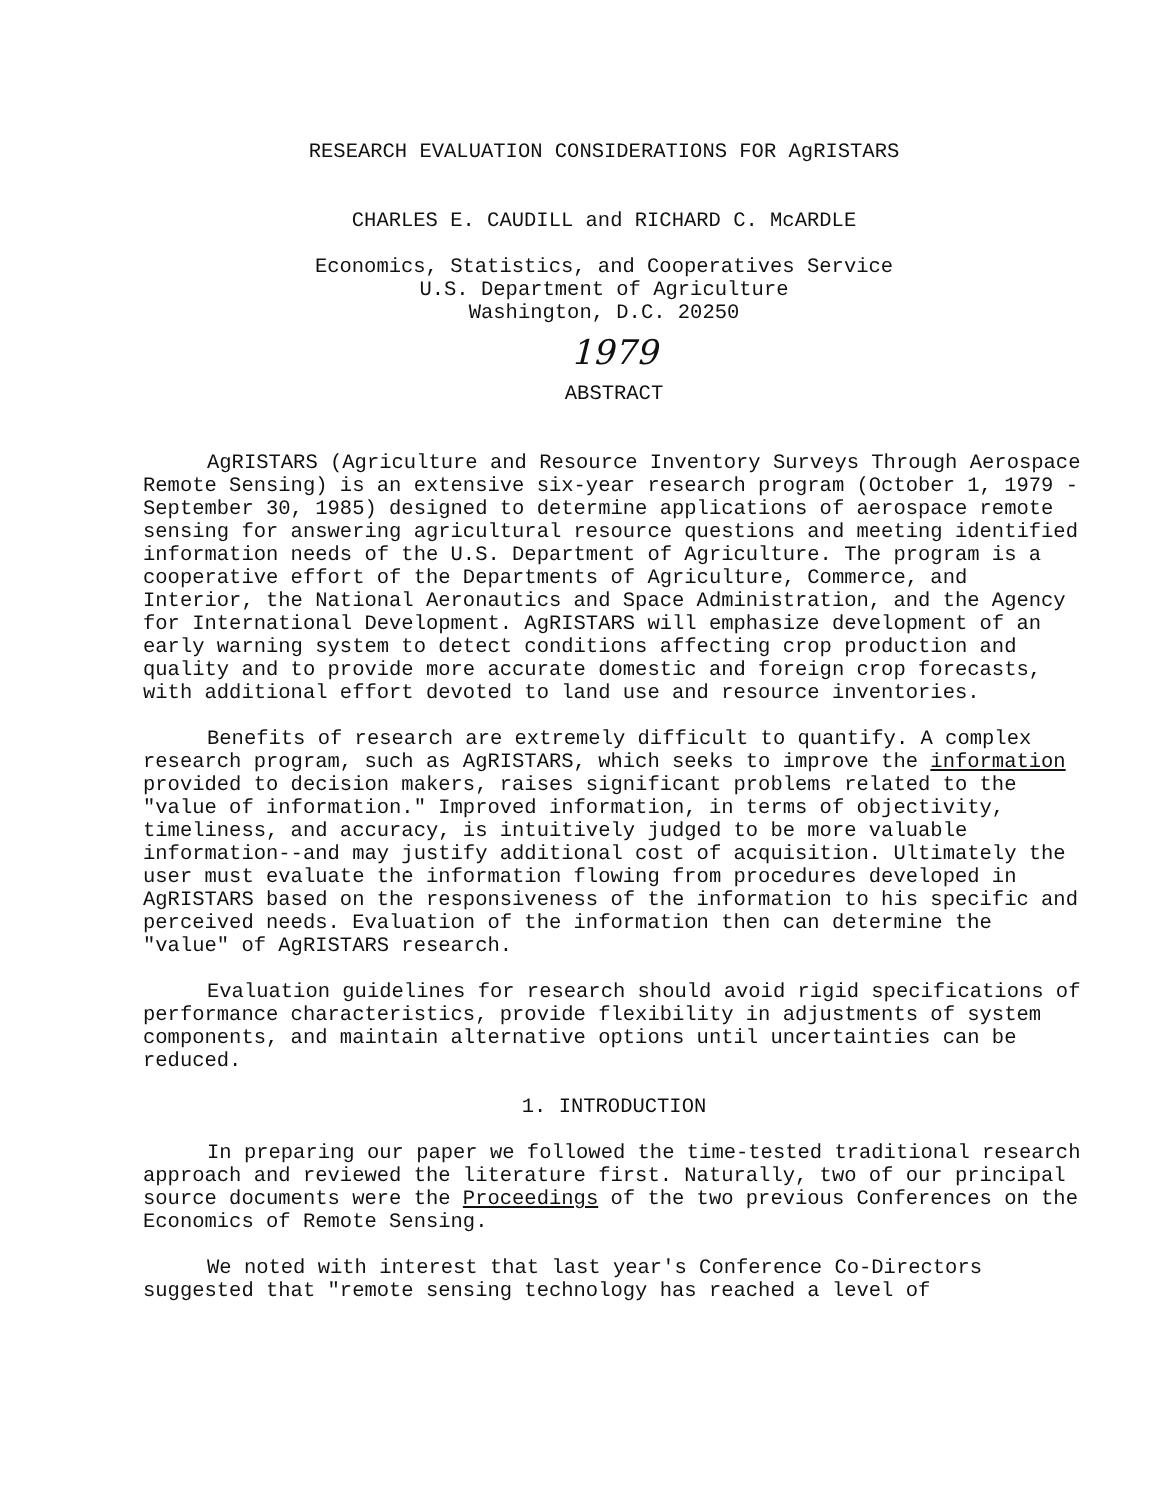RESEARCH EVALUATION CONSIDERATIONS FOR AgRISTARS
CHARLES E. CAUDILL and RICHARD C. McARDLE
Economics, Statistics, and Cooperatives Service
U.S. Department of Agriculture
Washington, D.C. 20250
1979
ABSTRACT
AgRISTARS (Agriculture and Resource Inventory Surveys Through Aerospace Remote Sensing) is an extensive six-year research program (October 1, 1979 - September 30, 1985) designed to determine applications of aerospace remote sensing for answering agricultural resource questions and meeting identified information needs of the U.S. Department of Agriculture. The program is a cooperative effort of the Departments of Agriculture, Commerce, and Interior, the National Aeronautics and Space Administration, and the Agency for International Development. AgRISTARS will emphasize development of an early warning system to detect conditions affecting crop production and quality and to provide more accurate domestic and foreign crop forecasts, with additional effort devoted to land use and resource inventories.
Benefits of research are extremely difficult to quantify. A complex research program, such as AgRISTARS, which seeks to improve the information provided to decision makers, raises significant problems related to the "value of information." Improved information, in terms of objectivity, timeliness, and accuracy, is intuitively judged to be more valuable information--and may justify additional cost of acquisition. Ultimately the user must evaluate the information flowing from procedures developed in AgRISTARS based on the responsiveness of the information to his specific and perceived needs. Evaluation of the information then can determine the "value" of AgRISTARS research.
Evaluation guidelines for research should avoid rigid specifications of performance characteristics, provide flexibility in adjustments of system components, and maintain alternative options until uncertainties can be reduced.
1. INTRODUCTION
In preparing our paper we followed the time-tested traditional research approach and reviewed the literature first. Naturally, two of our principal source documents were the Proceedings of the two previous Conferences on the Economics of Remote Sensing.
We noted with interest that last year's Conference Co-Directors suggested that "remote sensing technology has reached a level of